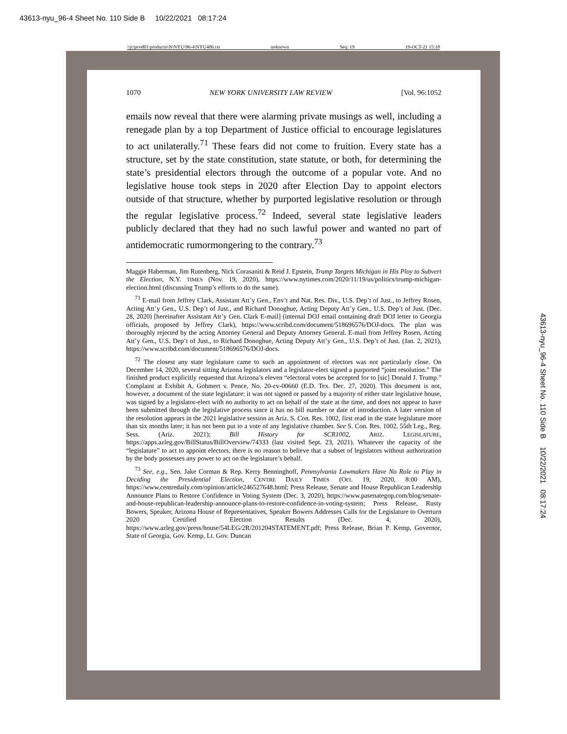43613-nyu_96-4 Sheet No. 110 Side B 10/22/2021 08:17:24
\\jciprod01\productn\N\NYU\96-4\NYU406.txt unknown Seq: 19 19-OCT-21 15:18
1070 NEW YORK UNIVERSITY LAW REVIEW [Vol. 96:1052
emails now reveal that there were alarming private musings as well, including a renegade plan by a top Department of Justice official to encourage legislatures to act unilaterally.<sup>71</sup> These fears did not come to fruition. Every state has a structure, set by the state constitution, state statute, or both, for determining the state’s presidential electors through the outcome of a popular vote. And no legislative house took steps in 2020 after Election Day to appoint electors outside of that structure, whether by purported legislative resolution or through the regular legislative process.<sup>72</sup> Indeed, several state legislative leaders publicly declared that they had no such lawful power and wanted no part of antidemocratic rumormongering to the contrary.<sup>73</sup>
Maggie Haberman, Jim Rutenberg, Nick Corasaniti & Reid J. Epstein, Trump Targets Michigan in His Ploy to Subvert the Election, N.Y. TIMES (Nov. 19, 2020), https://www.nytimes.com/2020/11/19/us/politics/trump-michigan-election.html (discussing Trump’s efforts to do the same).
<sup>71</sup> E-mail from Jeffrey Clark, Assistant Att’y Gen., Env’t and Nat. Res. Div., U.S. Dep’t of Just., to Jeffrey Rosen, Acting Att’y Gen., U.S. Dep’t of Just., and Richard Donoghue, Acting Deputy Att’y Gen., U.S. Dep’t of Just. (Dec. 28, 2020) [hereinafter Assistant Att’y Gen. Clark E-mail] (internal DOJ email containing draft DOJ letter to Georgia officials, proposed by Jeffrey Clark), https://www.scribd.com/document/518696576/DOJ-docs. The plan was thoroughly rejected by the acting Attorney General and Deputy Attorney General. E-mail from Jeffrey Rosen, Acting Att’y Gen., U.S. Dep’t of Just., to Richard Donoghue, Acting Deputy Att’y Gen., U.S. Dep’t of Just. (Jan. 2, 2021), https://www.scribd.com/document/518696576/DOJ-docs.
<sup>72</sup> The closest any state legislature came to such an appointment of electors was not particularly close. On December 14, 2020, several sitting Arizona legislators and a legislator-elect signed a purported “joint resolution.” The finished product explicitly requested that Arizona’s eleven “electoral votes be accepted for to [sic] Donald J. Trump.” Complaint at Exhibit A, Gohmert v. Pence, No. 20-cv-00660 (E.D. Tex. Dec. 27, 2020). This document is not, however, a document of the state legislature: it was not signed or passed by a majority of either state legislative house, was signed by a legislator-elect with no authority to act on behalf of the state at the time, and does not appear to have been submitted through the legislative process since it has no bill number or date of introduction. A later version of the resolution appears in the 2021 legislative session as Ariz. S. Con. Res. 1002, first read in the state legislature more than six months later; it has not been put to a vote of any legislative chamber. See S. Con. Res. 1002, 55th Leg., Reg. Sess. (Ariz. 2021); Bill History for SCR1002, ARIZ. LEGISLATURE, https://apps.azleg.gov/BillStatus/BillOverview/74333 (last visited Sept. 23, 2021). Whatever the capacity of the “legislature” to act to appoint electors, there is no reason to believe that a subset of legislators without authorization by the body possesses any power to act on the legislature’s behalf.
<sup>73</sup> See, e.g., Sen. Jake Corman & Rep. Kerry Benninghoff, Pennsylvania Lawmakers Have No Role to Play in Deciding the Presidential Election, CENTRE DAILY TIMES (Oct. 19, 2020, 8:00 AM), https://www.centredaily.com/opinion/article246527648.html; Press Release, Senate and House Republican Leadership Announce Plans to Restore Confidence in Voting System (Dec. 3, 2020), https://www.pasenategop.com/blog/senate-and-house-republican-leadership-announce-plans-to-restore-confidence-in-voting-system; Press Release, Rusty Bowers, Speaker, Arizona House of Representatives, Speaker Bowers Addresses Calls for the Legislature to Overturn 2020 Certified Election Results (Dec. 4, 2020), https://www.azleg.gov/press/house/54LEG/2R/201204STATEMENT.pdf; Press Release, Brian P. Kemp, Governor, State of Georgia, Gov. Kemp, Lt. Gov. Duncan
43613-nyu_96-4 Sheet No. 110 Side B 10/22/2021 08:17:24